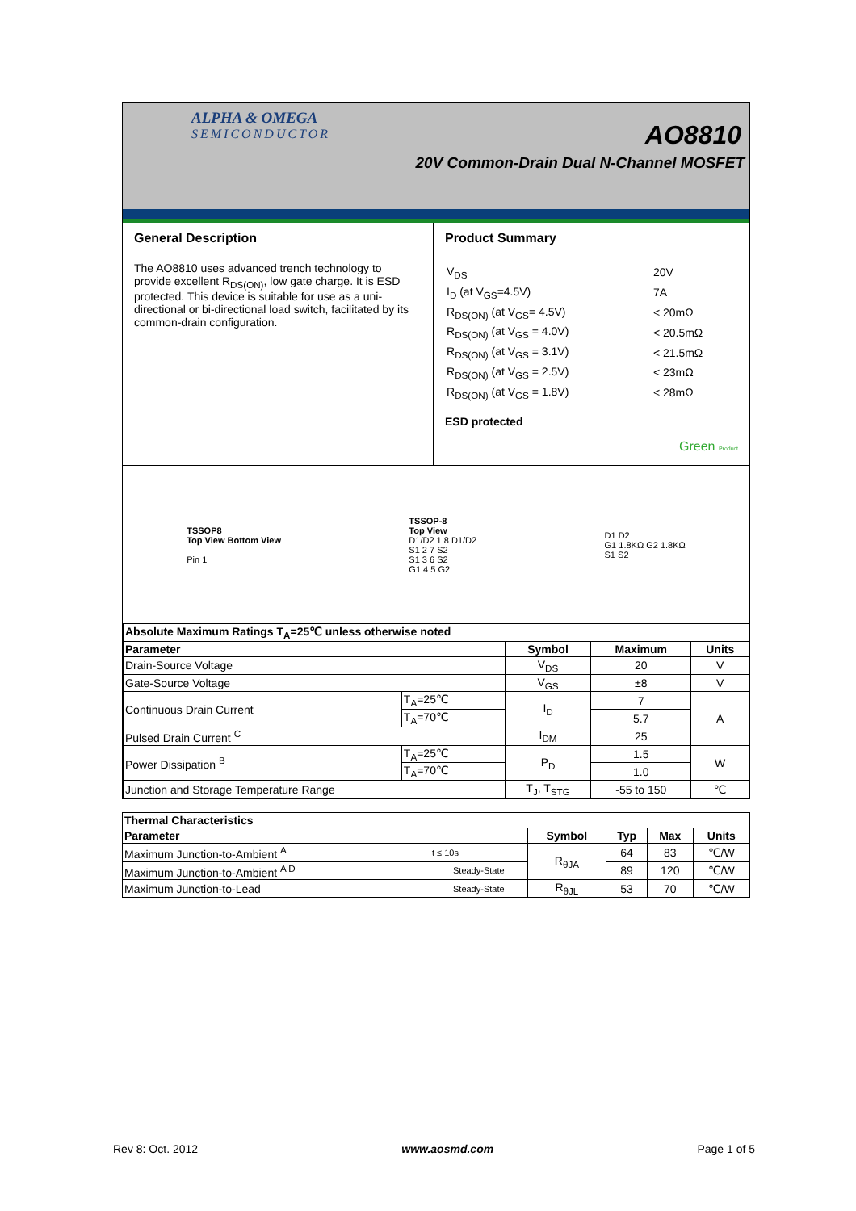ALPHA & OMEGA
SEMICONDUCTOR
AO8810
20V Common-Drain Dual N-Channel MOSFET
General Description
The AO8810 uses advanced trench technology to provide excellent R<sub>DS(ON)</sub>, low gate charge. It is ESD protected. This device is suitable for use as a uni-directional or bi-directional load switch, facilitated by its common-drain configuration.
Product Summary
| V<sub>DS</sub> | 20V |
| I<sub>D</sub> (at V<sub>GS</sub>=4.5V) | 7A |
| R<sub>DS(ON)</sub> (at V<sub>GS</sub>= 4.5V) | < 20mΩ |
| R<sub>DS(ON)</sub> (at V<sub>GS</sub> = 4.0V) | < 20.5mΩ |
| R<sub>DS(ON)</sub> (at V<sub>GS</sub> = 3.1V) | < 21.5mΩ |
| R<sub>DS(ON)</sub> (at V<sub>GS</sub> = 2.5V) | < 23mΩ |
| R<sub>DS(ON)</sub> (at V<sub>GS</sub> = 1.8V) | < 28mΩ |
ESD protected
Green Product
TSSOP8
Top View Bottom View
Pin 1
TSSOP-8
Top View
D1/D2 1 8 D1/D2
S1 2 7 S2
S1 3 6 S2
G1 4 5 G2
D1 D2
G1 1.8KΩ G2 1.8KΩ
S1 S2
| Absolute Maximum Ratings T<sub>A</sub>=25℃ unless otherwise noted | | | | |
| --- | --- | --- | --- | --- |
| Parameter | | Symbol | Maximum | Units |
| Drain-Source Voltage | | V<sub>DS</sub> | 20 | V |
| Gate-Source Voltage | | V<sub>GS</sub> | ±8 | V |
| Continuous Drain Current | T<sub>A</sub>=25℃ | I<sub>D</sub> | 7 | A |
| | T<sub>A</sub>=70℃ | | 5.7 | |
| Pulsed Drain Current <sup>C</sup> | | I<sub>DM</sub> | 25 | |
| Power Dissipation <sup>B</sup> | T<sub>A</sub>=25℃ | P<sub>D</sub> | 1.5 | W |
| | T<sub>A</sub>=70℃ | | 1.0 | |
| Junction and Storage Temperature Range | | T<sub>J</sub>, T<sub>STG</sub> | -55 to 150 | ℃ |
| Thermal Characteristics | | | | | |
| --- | --- | --- | --- | --- | --- |
| Parameter | | Symbol | Typ | Max | Units |
| Maximum Junction-to-Ambient <sup>A</sup> | t ≤ 10s | R<sub>θJA</sub> | 64 | 83 | ℃/W |
| Maximum Junction-to-Ambient <sup>A D</sup> | Steady-State | | 89 | 120 | ℃/W |
| Maximum Junction-to-Lead | Steady-State | R<sub>θJL</sub> | 53 | 70 | ℃/W |
Rev 8: Oct. 2012 www.aosmd.com Page 1 of 5